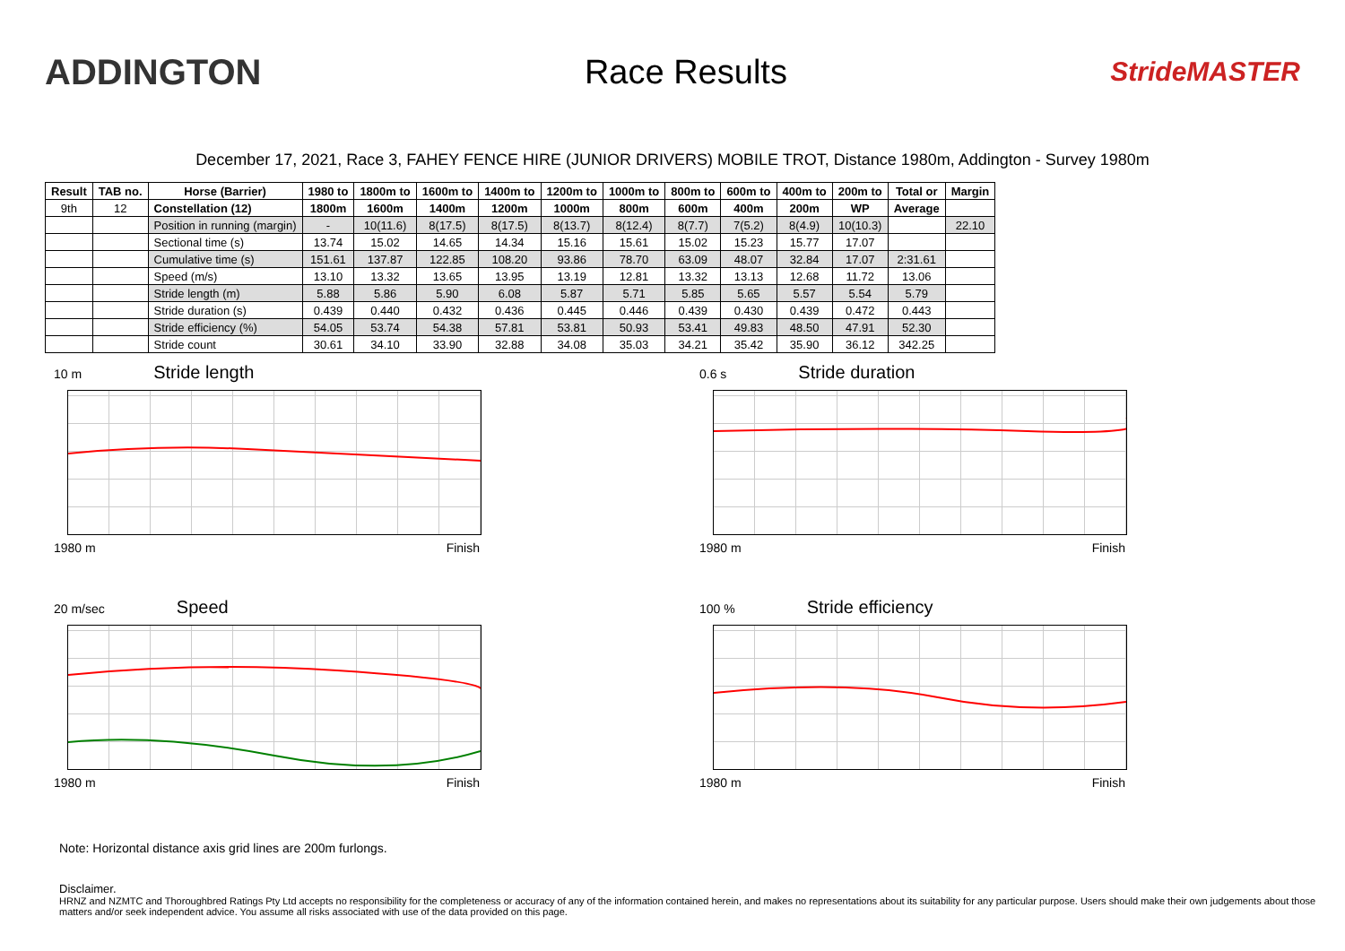ADDINGTON Race Results
StrideMASTER
December 17, 2021, Race 3, FAHEY FENCE HIRE (JUNIOR DRIVERS) MOBILE TROT, Distance 1980m, Addington - Survey 1980m
| Result | TAB no. | Horse (Barrier) | 1980 to | 1800m to | 1600m to | 1400m to | 1200m to | 1000m to | 800m to | 600m to | 400m to | 200m to | Total or | Margin |
| --- | --- | --- | --- | --- | --- | --- | --- | --- | --- | --- | --- | --- | --- | --- |
| 9th | 12 | Constellation (12) | 1800m | 1600m | 1400m | 1200m | 1000m | 800m | 600m | 400m | 200m | WP | Average | |
| | | Position in running (margin) | - | 10(11.6) | 8(17.5) | 8(17.5) | 8(13.7) | 8(12.4) | 8(7.7) | 7(5.2) | 8(4.9) | 10(10.3) | | 22.10 |
| | | Sectional time (s) | 13.74 | 15.02 | 14.65 | 14.34 | 15.16 | 15.61 | 15.02 | 15.23 | 15.77 | 17.07 | | |
| | | Cumulative time (s) | 151.61 | 137.87 | 122.85 | 108.20 | 93.86 | 78.70 | 63.09 | 48.07 | 32.84 | 17.07 | 2:31.61 | |
| | | Speed (m/s) | 13.10 | 13.32 | 13.65 | 13.95 | 13.19 | 12.81 | 13.32 | 13.13 | 12.68 | 11.72 | 13.06 | |
| | | Stride length (m) | 5.88 | 5.86 | 5.90 | 6.08 | 5.87 | 5.71 | 5.85 | 5.65 | 5.57 | 5.54 | 5.79 | |
| | | Stride duration (s) | 0.439 | 0.440 | 0.432 | 0.436 | 0.445 | 0.446 | 0.439 | 0.430 | 0.439 | 0.472 | 0.443 | |
| | | Stride efficiency (%) | 54.05 | 53.74 | 54.38 | 57.81 | 53.81 | 50.93 | 53.41 | 49.83 | 48.50 | 47.91 | 52.30 | |
| | | Stride count | 30.61 | 34.10 | 33.90 | 32.88 | 34.08 | 35.03 | 34.21 | 35.42 | 35.90 | 36.12 | 342.25 | |
10 m Stride length
1980 m Finish
0.6 s Stride duration
1980 m Finish
20 m/sec Speed
1980 m Finish
100 % Stride efficiency
1980 m Finish
Note: Horizontal distance axis grid lines are 200m furlongs.
Disclaimer.
HRNZ and NZMTC and Thoroughbred Ratings Pty Ltd accepts no responsibility for the completeness or accuracy of any of the information contained herein, and makes no representations about its suitability for any particular purpose. Users should make their own judgements about those matters and/or seek independent advice. You assume all risks associated with use of the data provided on this page.